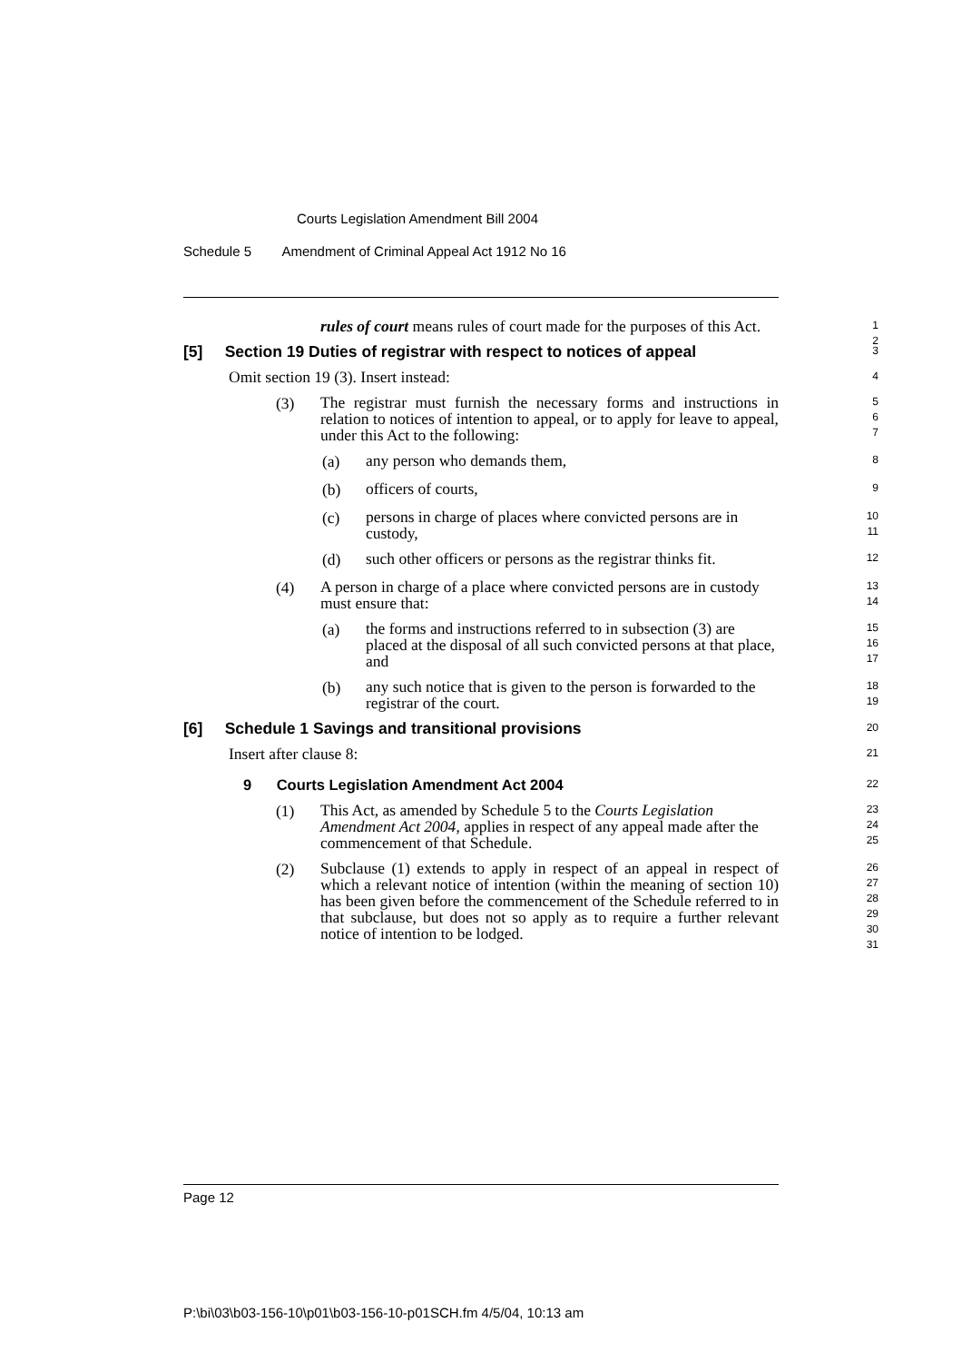Courts Legislation Amendment Bill 2004
Schedule 5 Amendment of Criminal Appeal Act 1912 No 16
rules of court means rules of court made for the purposes of this Act.
1
2
[5] Section 19 Duties of registrar with respect to notices of appeal
3
Omit section 19 (3). Insert instead:
4
(3)
The registrar must furnish the necessary forms and instructions in relation to notices of intention to appeal, or to apply for leave to appeal, under this Act to the following:
5
6
7
(a)
any person who demands them,
8
(b)
officers of courts,
9
(c)
persons in charge of places where convicted persons are in custody,
10
11
(d)
such other officers or persons as the registrar thinks fit.
12
(4)
A person in charge of a place where convicted persons are in custody must ensure that:
13
14
(a)
the forms and instructions referred to in subsection (3) are placed at the disposal of all such convicted persons at that place, and
15
16
17
(b)
any such notice that is given to the person is forwarded to the registrar of the court.
18
19
[6] Schedule 1 Savings and transitional provisions
20
Insert after clause 8:
21
9 Courts Legislation Amendment Act 2004
22
(1)
This Act, as amended by Schedule 5 to the Courts Legislation Amendment Act 2004, applies in respect of any appeal made after the commencement of that Schedule.
23
24
25
(2)
Subclause (1) extends to apply in respect of an appeal in respect of which a relevant notice of intention (within the meaning of section 10) has been given before the commencement of the Schedule referred to in that subclause, but does not so apply as to require a further relevant notice of intention to be lodged.
26
27
28
29
30
31
Page 12
P:\bi\03\b03-156-10\p01\b03-156-10-p01SCH.fm 4/5/04, 10:13 am